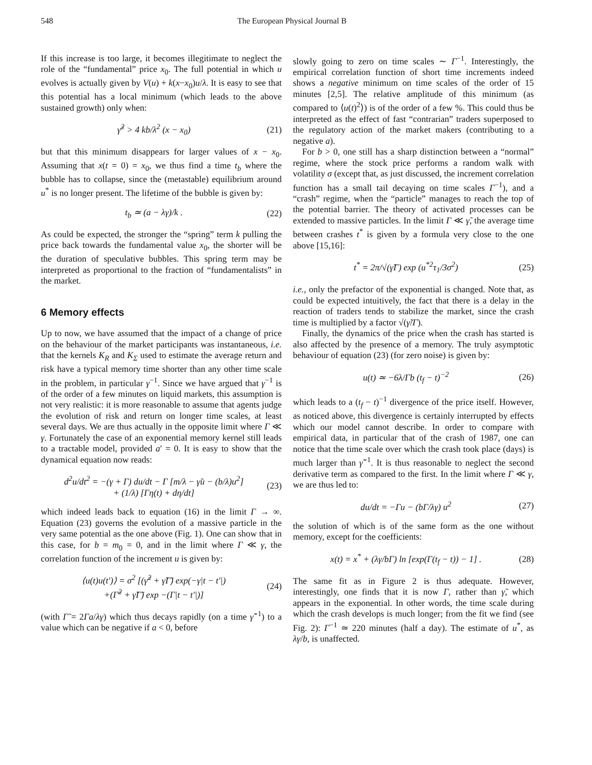548 The European Physical Journal B
If this increase is too large, it becomes illegitimate to neglect the role of the “fundamental” price x<sub>0</sub>. The full potential in which u evolves is actually given by V(u) + k(x−x<sub>0</sub>)u/λ. It is easy to see that this potential has a local minimum (which leads to the above sustained growth) only when:
γ̃<sup>2</sup> > 4 kb/λ<sup>2</sup> (x − x<sub>0</sub>) (21)
but that this minimum disappears for larger values of x − x<sub>0</sub>. Assuming that x(t = 0) = x<sub>0</sub>, we thus find a time t<sub>b</sub> where the bubble has to collapse, since the (metastable) equilibrium around u<sup>*</sup> is no longer present. The lifetime of the bubble is given by:
t<sub>b</sub> ≃ (a − λγ)/k . (22)
As could be expected, the stronger the “spring” term k pulling the price back towards the fundamental value x<sub>0</sub>, the shorter will be the duration of speculative bubbles. This spring term may be interpreted as proportional to the fraction of “fundamentalists” in the market.
6 Memory effects
Up to now, we have assumed that the impact of a change of price on the behaviour of the market participants was instantaneous, i.e. that the kernels K<sub>R</sub> and K<sub>Σ</sub> used to estimate the average return and risk have a typical memory time shorter than any other time scale in the problem, in particular γ<sup>−1</sup>. Since we have argued that γ<sup>−1</sup> is of the order of a few minutes on liquid markets, this assumption is not very realistic: it is more reasonable to assume that agents judge the evolution of risk and return on longer time scales, at least several days. We are thus actually in the opposite limit where Γ ≪ γ. Fortunately the case of an exponential memory kernel still leads to a tractable model, provided a′ = 0. It is easy to show that the dynamical equation now reads:
d<sup>2</sup>u/dt<sup>2</sup> = −(γ + Γ) du/dt − Γ [m/λ − γ̃u − (b/λ)u<sup>2</sup>]
+ (1/λ) [Γη(t) + dη/dt] (23)
which indeed leads back to equation (16) in the limit Γ → ∞. Equation (23) governs the evolution of a massive particle in the very same potential as the one above (Fig. 1). One can show that in this case, for b = m<sub>0</sub> = 0, and in the limit where Γ ≪ γ, the correlation function of the increment u is given by:
⟨u(t)u(t′)⟩ = σ<sup>2</sup> [(γ̃<sup>2</sup> + γ̃Γ̃) exp(−γ|t − t′|)
+(Γ̃<sup>2</sup> + γ̃Γ̃) exp −(Γ|t − t′|)] (24)
(with Γ̃ = 2Γa/λγ) which thus decays rapidly (on a time γ̃<sup>−1</sup>) to a value which can be negative if a < 0, before
slowly going to zero on time scales ∼ Γ<sup>−1</sup>. Interestingly, the empirical correlation function of short time increments indeed shows a negative minimum on time scales of the order of 15 minutes [2,5]. The relative amplitude of this minimum (as compared to ⟨u(t)<sup>2</sup>⟩) is of the order of a few %. This could thus be interpreted as the effect of fast “contrarian” traders superposed to the regulatory action of the market makers (contributing to a negative a).
For b > 0, one still has a sharp distinction between a “normal” regime, where the stock price performs a random walk with volatility σ (except that, as just discussed, the increment correlation function has a small tail decaying on time scales Γ<sup>−1</sup>), and a “crash” regime, when the “particle” manages to reach the top of the potential barrier. The theory of activated processes can be extended to massive particles. In the limit Γ ≪ γ̃, the average time between crashes t<sup>*</sup> is given by a formula very close to the one above [15,16]:
t<sup>*</sup> = 2π/√(γ̃Γ) exp (u<sup>*2</sup>τ<sub>1</sub>/3σ<sup>2</sup>) (25)
i.e., only the prefactor of the exponential is changed. Note that, as could be expected intuitively, the fact that there is a delay in the reaction of traders tends to stabilize the market, since the crash time is multiplied by a factor √(γ̃/Γ).
Finally, the dynamics of the price when the crash has started is also affected by the presence of a memory. The truly asymptotic behaviour of equation (23) (for zero noise) is given by:
u(t) ≃ −6λ/Γb (t<sub>f</sub> − t)<sup>−2</sup> (26)
which leads to a (t<sub>f</sub> − t)<sup>−1</sup> divergence of the price itself. However, as noticed above, this divergence is certainly interrupted by effects which our model cannot describe. In order to compare with empirical data, in particular that of the crash of 1987, one can notice that the time scale over which the crash took place (days) is much larger than γ̃<sup>−1</sup>. It is thus reasonable to neglect the second derivative term as compared to the first. In the limit where Γ ≪ γ, we are thus led to:
du/dt = −Γu − (bΓ/λγ) u<sup>2</sup> (27)
the solution of which is of the same form as the one without memory, except for the coefficients:
x(t) = x<sup>*</sup> + (λγ/bΓ) ln [exp(Γ(t<sub>f</sub> − t)) − 1] . (28)
The same fit as in Figure 2 is thus adequate. However, interestingly, one finds that it is now Γ, rather than γ̃, which appears in the exponential. In other words, the time scale during which the crash develops is much longer; from the fit we find (see Fig. 2): Γ<sup>−1</sup> ≃ 220 minutes (half a day). The estimate of u<sup>*</sup>, as λγ/b, is unaffected.